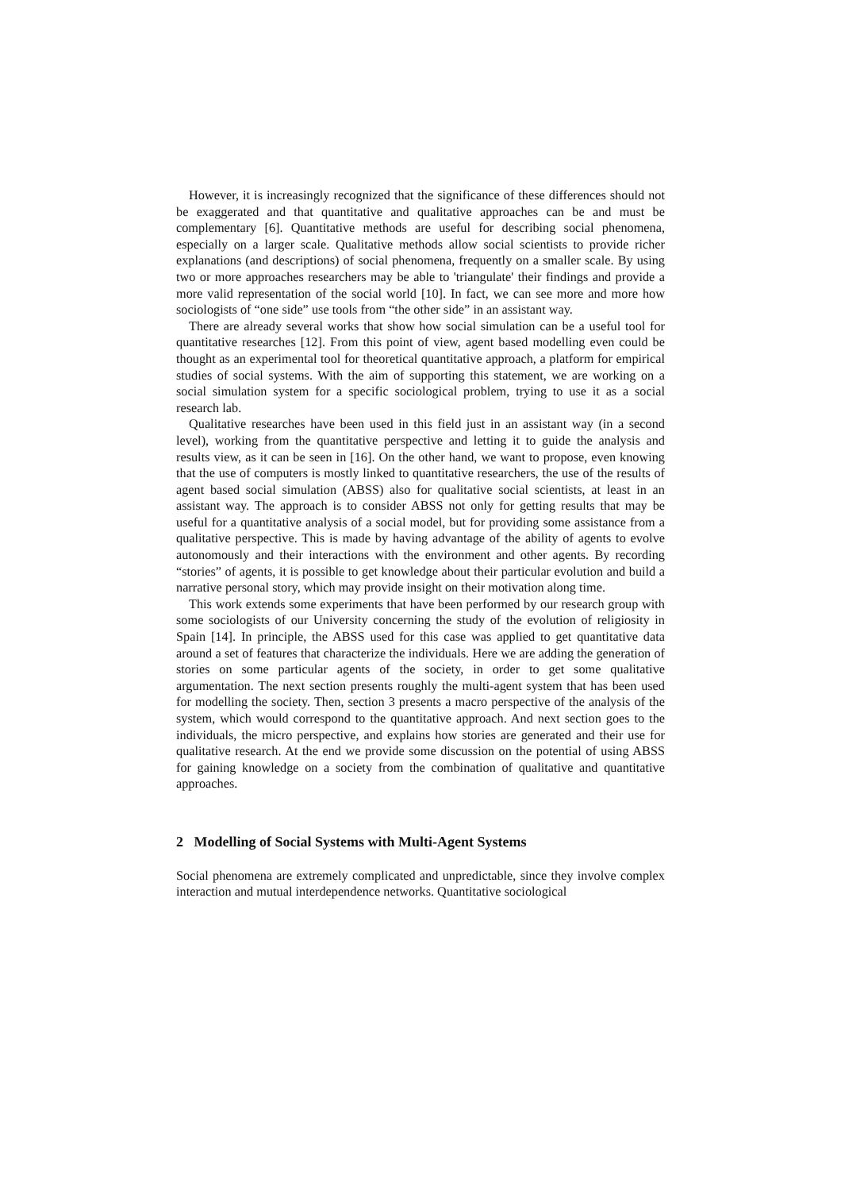However, it is increasingly recognized that the significance of these differences should not be exaggerated and that quantitative and qualitative approaches can be and must be complementary [6]. Quantitative methods are useful for describing social phenomena, especially on a larger scale. Qualitative methods allow social scientists to provide richer explanations (and descriptions) of social phenomena, frequently on a smaller scale. By using two or more approaches researchers may be able to 'triangulate' their findings and provide a more valid representation of the social world [10]. In fact, we can see more and more how sociologists of “one side” use tools from “the other side” in an assistant way.
There are already several works that show how social simulation can be a useful tool for quantitative researches [12]. From this point of view, agent based modelling even could be thought as an experimental tool for theoretical quantitative approach, a platform for empirical studies of social systems. With the aim of supporting this statement, we are working on a social simulation system for a specific sociological problem, trying to use it as a social research lab.
Qualitative researches have been used in this field just in an assistant way (in a second level), working from the quantitative perspective and letting it to guide the analysis and results view, as it can be seen in [16]. On the other hand, we want to propose, even knowing that the use of computers is mostly linked to quantitative researchers, the use of the results of agent based social simulation (ABSS) also for qualitative social scientists, at least in an assistant way. The approach is to consider ABSS not only for getting results that may be useful for a quantitative analysis of a social model, but for providing some assistance from a qualitative perspective. This is made by having advantage of the ability of agents to evolve autonomously and their interactions with the environment and other agents. By recording “stories” of agents, it is possible to get knowledge about their particular evolution and build a narrative personal story, which may provide insight on their motivation along time.
This work extends some experiments that have been performed by our research group with some sociologists of our University concerning the study of the evolution of religiosity in Spain [14]. In principle, the ABSS used for this case was applied to get quantitative data around a set of features that characterize the individuals. Here we are adding the generation of stories on some particular agents of the society, in order to get some qualitative argumentation. The next section presents roughly the multi-agent system that has been used for modelling the society. Then, section 3 presents a macro perspective of the analysis of the system, which would correspond to the quantitative approach. And next section goes to the individuals, the micro perspective, and explains how stories are generated and their use for qualitative research. At the end we provide some discussion on the potential of using ABSS for gaining knowledge on a society from the combination of qualitative and quantitative approaches.
2 Modelling of Social Systems with Multi-Agent Systems
Social phenomena are extremely complicated and unpredictable, since they involve complex interaction and mutual interdependence networks. Quantitative sociological